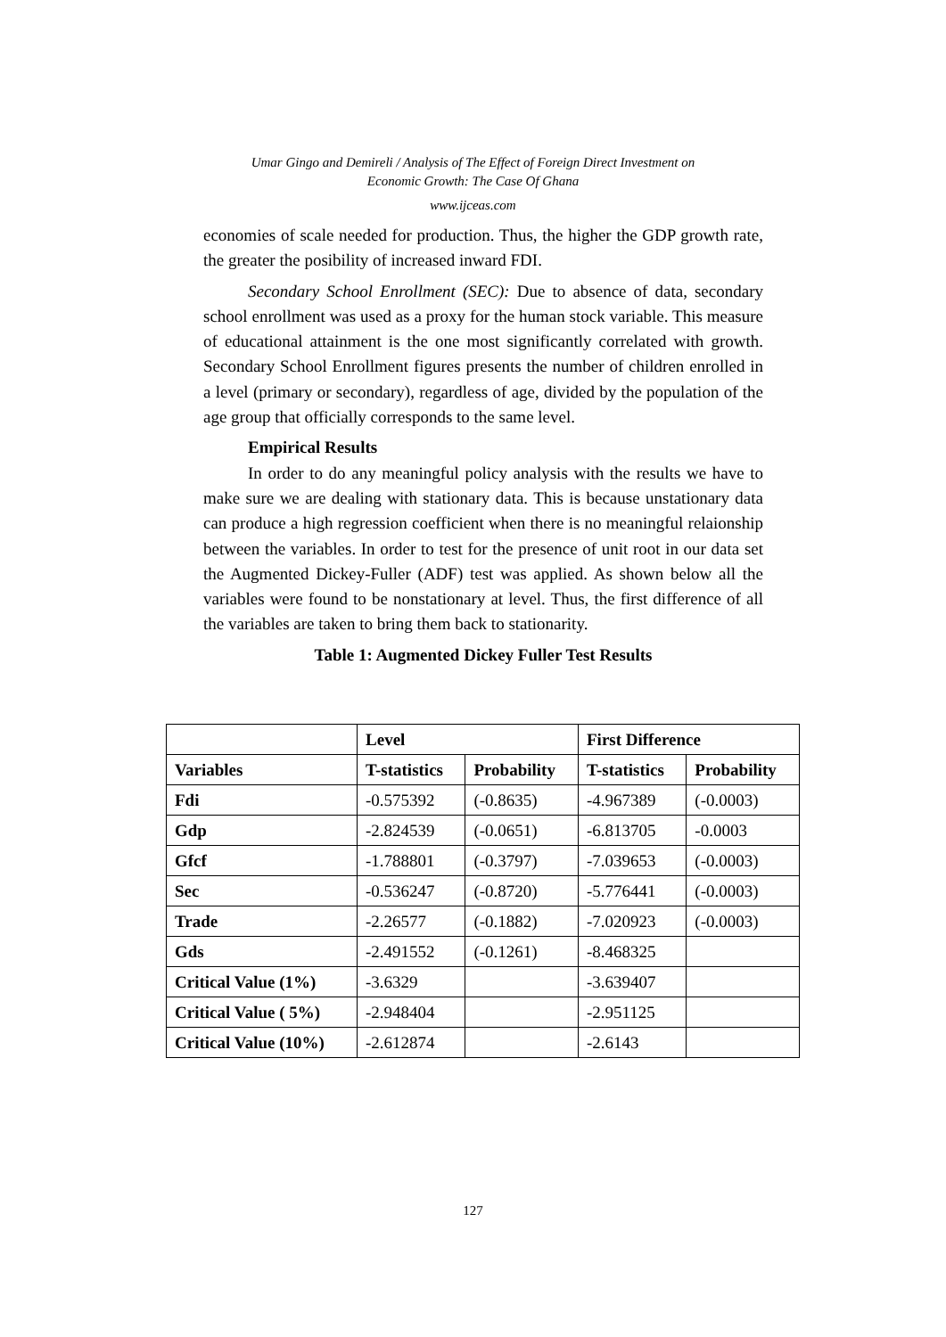Umar Gingo and Demireli / Analysis of The Effect of Foreign Direct Investment on
Economic Growth: The Case Of Ghana
www.ijceas.com
economies of scale needed for production. Thus, the higher the GDP growth rate, the greater the posibility of increased inward FDI.
Secondary School Enrollment (SEC): Due to absence of data, secondary school enrollment was used as a proxy for the human stock variable. This measure of educational attainment is the one most significantly correlated with growth. Secondary School Enrollment figures presents the number of children enrolled in a level (primary or secondary), regardless of age, divided by the population of the age group that officially corresponds to the same level.
Empirical Results
In order to do any meaningful policy analysis with the results we have to make sure we are dealing with stationary data. This is because unstationary data can produce a high regression coefficient when there is no meaningful relaionship between the variables. In order to test for the presence of unit root in our data set the Augmented Dickey-Fuller (ADF) test was applied. As shown below all the variables were found to be nonstationary at level. Thus, the first difference of all the variables are taken to bring them back to stationarity.
Table 1: Augmented Dickey Fuller Test Results
| | Level | | First Difference | |
| --- | --- | --- | --- | --- |
| Variables | T-statistics | Probability | T-statistics | Probability |
| Fdi | -0.575392 | (-0.8635) | -4.967389 | (-0.0003) |
| Gdp | -2.824539 | (-0.0651) | -6.813705 | -0.0003 |
| Gfcf | -1.788801 | (-0.3797) | -7.039653 | (-0.0003) |
| Sec | -0.536247 | (-0.8720) | -5.776441 | (-0.0003) |
| Trade | -2.26577 | (-0.1882) | -7.020923 | (-0.0003) |
| Gds | -2.491552 | (-0.1261) | -8.468325 | |
| Critical Value (1%) | -3.6329 | | -3.639407 | |
| Critical Value ( 5%) | -2.948404 | | -2.951125 | |
| Critical Value (10%) | -2.612874 | | -2.6143 | |
127